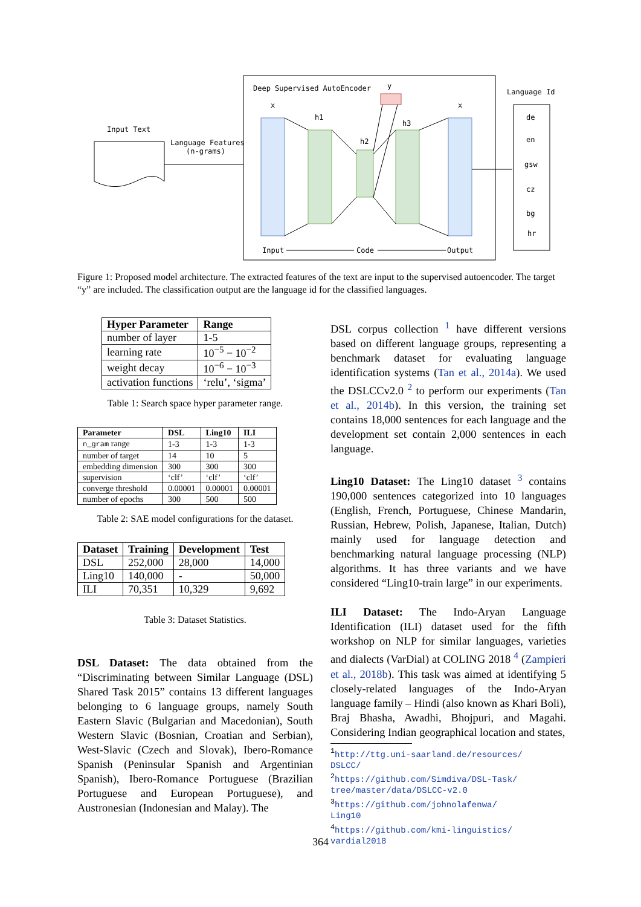Input Text
Language Features
(n-grams)
Deep Supervised AutoEncoder
x
h1
h2
h3
y
x
Input
Code
Output
Language Id
de
en
gsw
cz
bg
hr
Figure 1: Proposed model architecture. The extracted features of the text are input to the supervised autoencoder. The target “y” are included. The classification output are the language id for the classified languages.
| Hyper Parameter | Range |
| --- | --- |
| number of layer | 1-5 |
| learning rate | 10<sup>−5</sup> − 10<sup>−2</sup> |
| weight decay | 10<sup>−6</sup> − 10<sup>−3</sup> |
| activation functions | ‘relu’, ‘sigma’ |
Table 1: Search space hyper parameter range.
| Parameter | DSL | Ling10 | ILI |
| --- | --- | --- | --- |
| n_gram range | 1-3 | 1-3 | 1-3 |
| number of target | 14 | 10 | 5 |
| embedding dimension | 300 | 300 | 300 |
| supervision | ‘clf’ | ‘clf’ | ‘clf’ |
| converge threshold | 0.00001 | 0.00001 | 0.00001 |
| number of epochs | 300 | 500 | 500 |
Table 2: SAE model configurations for the dataset.
| Dataset | Training | Development | Test |
| --- | --- | --- | --- |
| DSL | 252,000 | 28,000 | 14,000 |
| Ling10 | 140,000 | - | 50,000 |
| ILI | 70,351 | 10,329 | 9,692 |
Table 3: Dataset Statistics.
DSL Dataset: The data obtained from the “Discriminating between Similar Language (DSL) Shared Task 2015” contains 13 different languages belonging to 6 language groups, namely South Eastern Slavic (Bulgarian and Macedonian), South Western Slavic (Bosnian, Croatian and Serbian), West-Slavic (Czech and Slovak), Ibero-Romance Spanish (Peninsular Spanish and Argentinian Spanish), Ibero-Romance Portuguese (Brazilian Portuguese and European Portuguese), and Austronesian (Indonesian and Malay). The
DSL corpus collection <sup>1</sup> have different versions based on different language groups, representing a benchmark dataset for evaluating language identification systems (Tan et al., 2014a). We used the DSLCCv2.0 <sup>2</sup> to perform our experiments (Tan et al., 2014b). In this version, the training set contains 18,000 sentences for each language and the development set contain 2,000 sentences in each language.
Ling10 Dataset: The Ling10 dataset <sup>3</sup> contains 190,000 sentences categorized into 10 languages (English, French, Portuguese, Chinese Mandarin, Russian, Hebrew, Polish, Japanese, Italian, Dutch) mainly used for language detection and benchmarking natural language processing (NLP) algorithms. It has three variants and we have considered “Ling10-train large” in our experiments.
ILI Dataset: The Indo-Aryan Language Identification (ILI) dataset used for the fifth workshop on NLP for similar languages, varieties and dialects (VarDial) at COLING 2018 <sup>4</sup> (Zampieri et al., 2018b). This task was aimed at identifying 5 closely-related languages of the Indo-Aryan language family – Hindi (also known as Khari Boli), Braj Bhasha, Awadhi, Bhojpuri, and Magahi. Considering Indian geographical location and states,
<sup>1</sup> http://ttg.uni-saarland.de/resources/
DSLCC/
<sup>2</sup> https://github.com/Simdiva/DSL-Task/
tree/master/data/DSLCC-v2.0
<sup>3</sup> https://github.com/johnolafenwa/
Ling10
<sup>4</sup> https://github.com/kmi-linguistics/
vardial2018
364